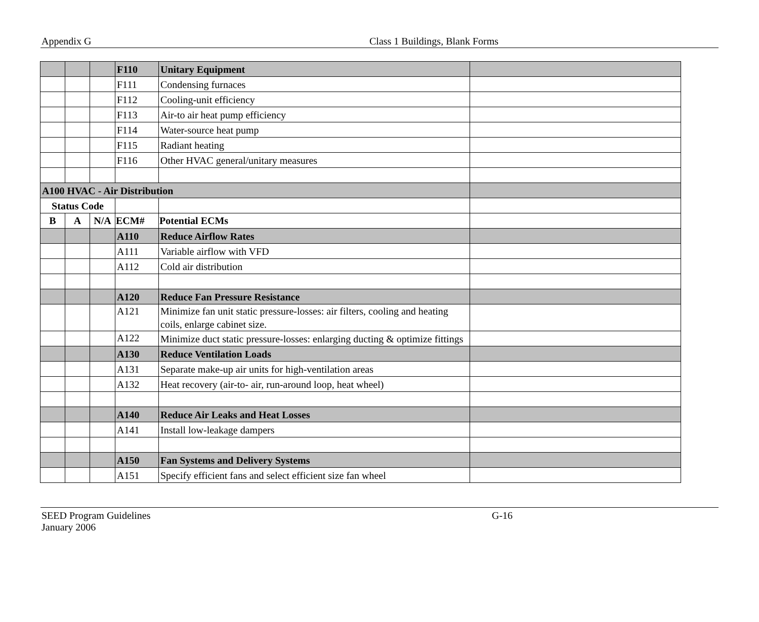Appendix G Class 1 Buildings, Blank Forms
| | | | F110 | Unitary Equipment | |
| | | | F111 | Condensing furnaces | |
| | | | F112 | Cooling-unit efficiency | |
| | | | F113 | Air-to air heat pump efficiency | |
| | | | F114 | Water-source heat pump | |
| | | | F115 | Radiant heating | |
| | | | F116 | Other HVAC general/unitary measures | |
| A100 HVAC - Air Distribution | | | | | |
| Status Code | | | | | |
| B | A | N/A | ECM# | Potential ECMs | |
| | | | A110 | Reduce Airflow Rates | |
| | | | A111 | Variable airflow with VFD | |
| | | | A112 | Cold air distribution | |
| | | | A120 | Reduce Fan Pressure Resistance | |
| | | | A121 | Minimize fan unit static pressure-losses: air filters, cooling and heating coils, enlarge cabinet size. | |
| | | | A122 | Minimize duct static pressure-losses: enlarging ducting & optimize fittings | |
| | | | A130 | Reduce Ventilation Loads | |
| | | | A131 | Separate make-up air units for high-ventilation areas | |
| | | | A132 | Heat recovery (air-to- air, run-around loop, heat wheel) | |
| | | | A140 | Reduce Air Leaks and Heat Losses | |
| | | | A141 | Install low-leakage dampers | |
| | | | A150 | Fan Systems and Delivery Systems | |
| | | | A151 | Specify efficient fans and select efficient size fan wheel | |
SEED Program Guidelines
January 2006
G-16